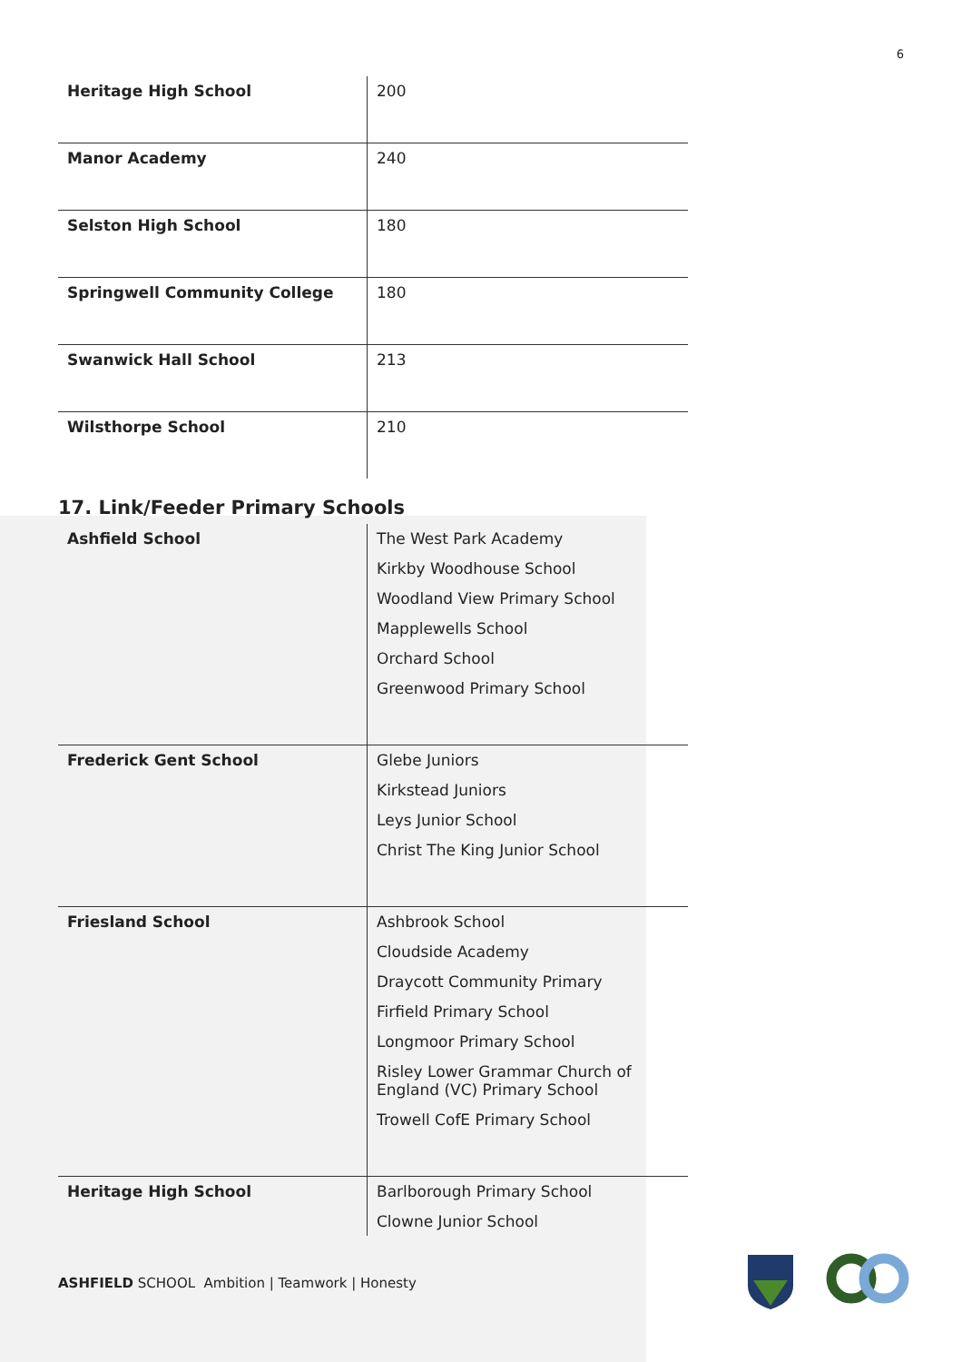6
| Heritage High School | 200 |
| Manor Academy | 240 |
| Selston High School | 180 |
| Springwell Community College | 180 |
| Swanwick Hall School | 213 |
| Wilsthorpe School | 210 |
17. Link/Feeder Primary Schools
| Ashfield School | The West Park Academy Kirkby Woodhouse School Woodland View Primary School Mapplewells School Orchard School Greenwood Primary School |
| Frederick Gent School | Glebe Juniors Kirkstead Juniors Leys Junior School Christ The King Junior School |
| Friesland School | Ashbrook School Cloudside Academy Draycott Community Primary Firfield Primary School Longmoor Primary School Risley Lower Grammar Church of England (VC) Primary School Trowell CofE Primary School |
| Heritage High School | Barlborough Primary School Clowne Junior School |
ASHFIELD SCHOOL Ambition | Teamwork | Honesty